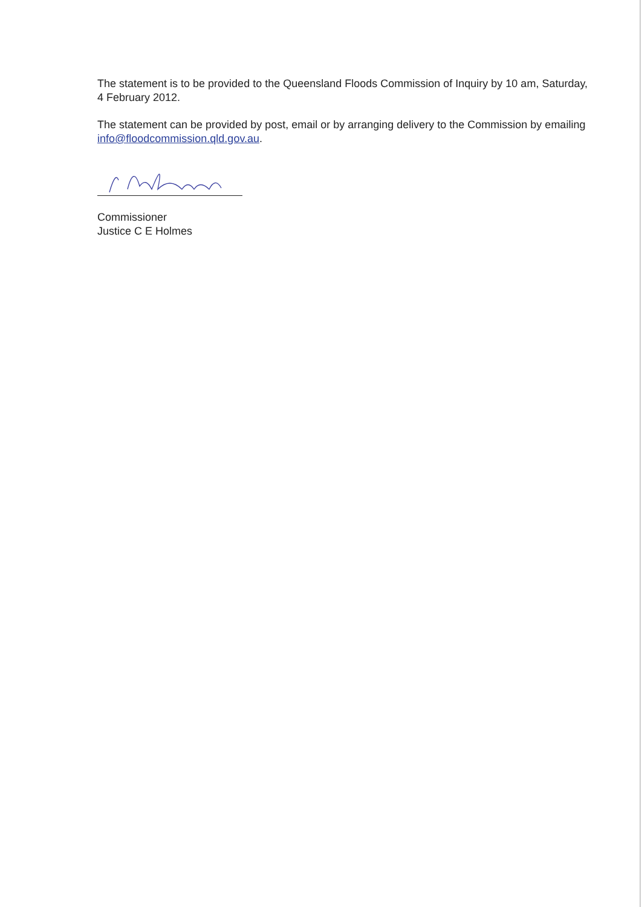The statement is to be provided to the Queensland Floods Commission of Inquiry by 10 am, Saturday, 4 February 2012.
The statement can be provided by post, email or by arranging delivery to the Commission by emailing info@floodcommission.qld.gov.au.
Commissioner
Justice C E Holmes